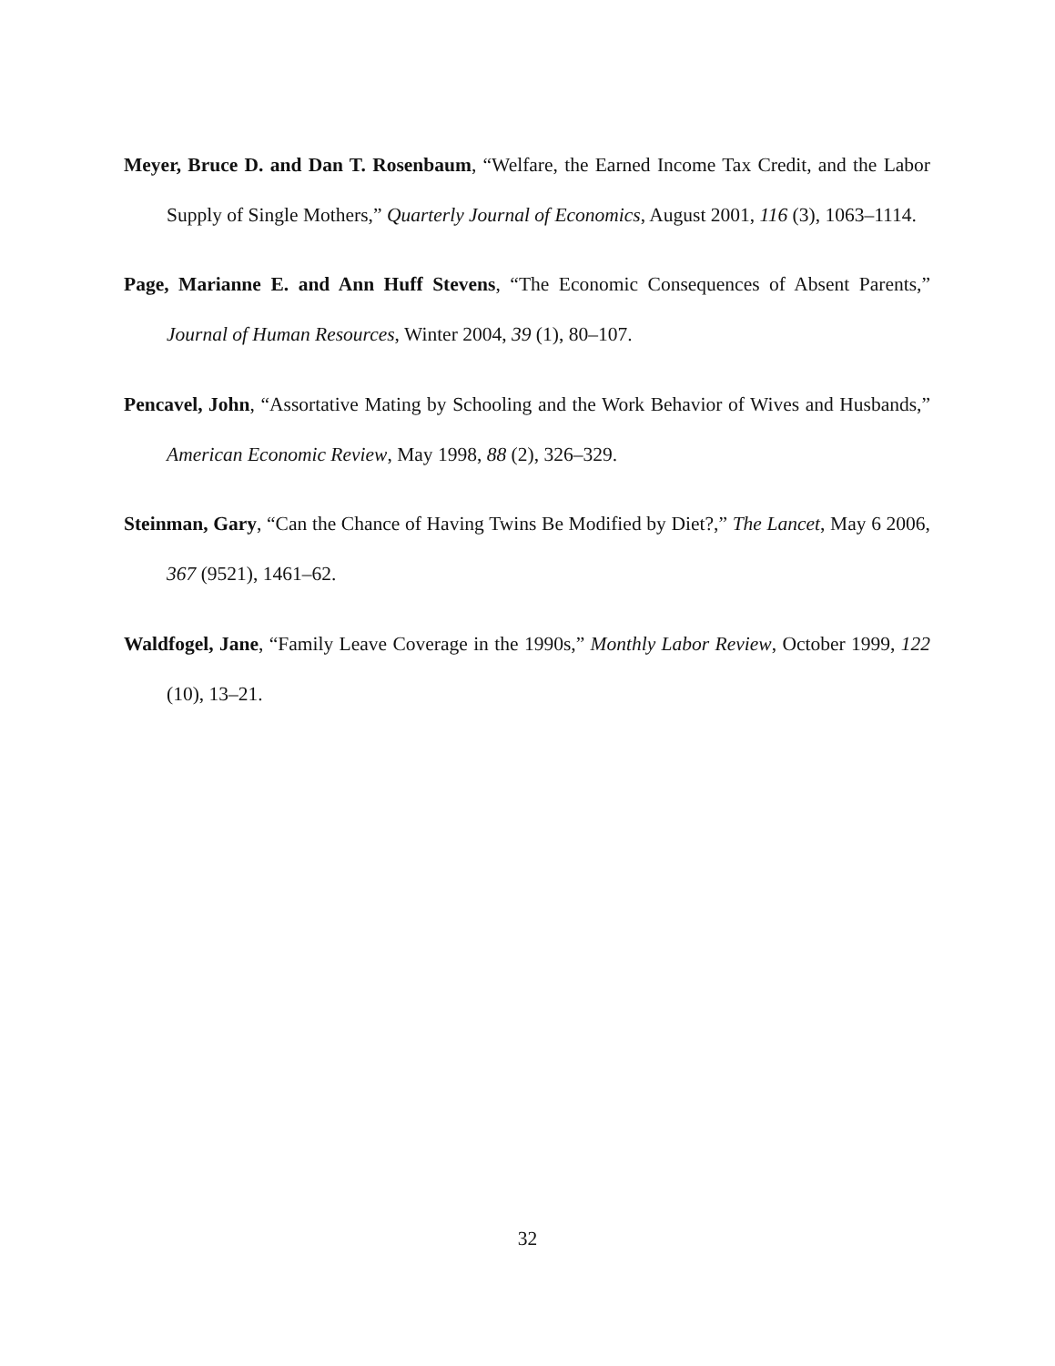Meyer, Bruce D. and Dan T. Rosenbaum, “Welfare, the Earned Income Tax Credit, and the Labor Supply of Single Mothers,” Quarterly Journal of Economics, August 2001, 116 (3), 1063–1114.
Page, Marianne E. and Ann Huff Stevens, “The Economic Consequences of Absent Parents,” Journal of Human Resources, Winter 2004, 39 (1), 80–107.
Pencavel, John, “Assortative Mating by Schooling and the Work Behavior of Wives and Husbands,” American Economic Review, May 1998, 88 (2), 326–329.
Steinman, Gary, “Can the Chance of Having Twins Be Modified by Diet?,” The Lancet, May 6 2006, 367 (9521), 1461–62.
Waldfogel, Jane, “Family Leave Coverage in the 1990s,” Monthly Labor Review, October 1999, 122 (10), 13–21.
32